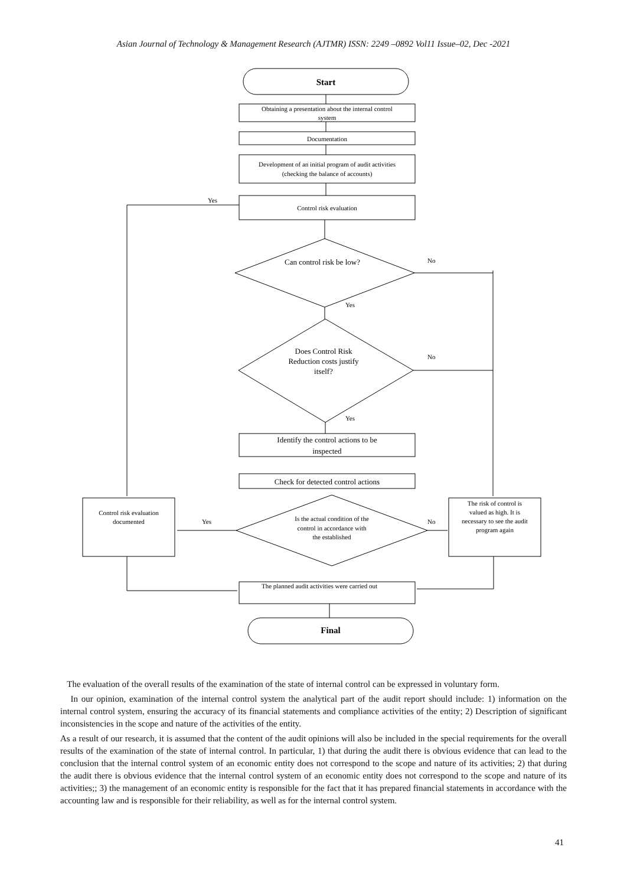Asian Journal of Technology & Management Research (AJTMR) ISSN: 2249 –0892 Vol11 Issue–02, Dec -2021
Start
Obtaining a presentation about the internal control
system
Documentation
Development of an initial program of audit activities
(checking the balance of accounts)
Control risk evaluation
Yes
Can control risk be low?
No
Yes
Does Control Risk
Reduction costs justify
itself?
No
Yes
Identify the control actions to be
inspected
Check for detected control actions
Control risk evaluation
documented
Is the actual condition of the
control in accordance with
the established
Yes
No
The risk of control is
valued as high. It is
necessary to see the audit
program again
The planned audit activities were carried out
Final
The evaluation of the overall results of the examination of the state of internal control can be expressed in voluntary form.
In our opinion, examination of the internal control system the analytical part of the audit report should include: 1) information on the internal control system, ensuring the accuracy of its financial statements and compliance activities of the entity; 2) Description of significant inconsistencies in the scope and nature of the activities of the entity.
As a result of our research, it is assumed that the content of the audit opinions will also be included in the special requirements for the overall results of the examination of the state of internal control. In particular, 1) that during the audit there is obvious evidence that can lead to the conclusion that the internal control system of an economic entity does not correspond to the scope and nature of its activities; 2) that during the audit there is obvious evidence that the internal control system of an economic entity does not correspond to the scope and nature of its activities;; 3) the management of an economic entity is responsible for the fact that it has prepared financial statements in accordance with the accounting law and is responsible for their reliability, as well as for the internal control system.
41